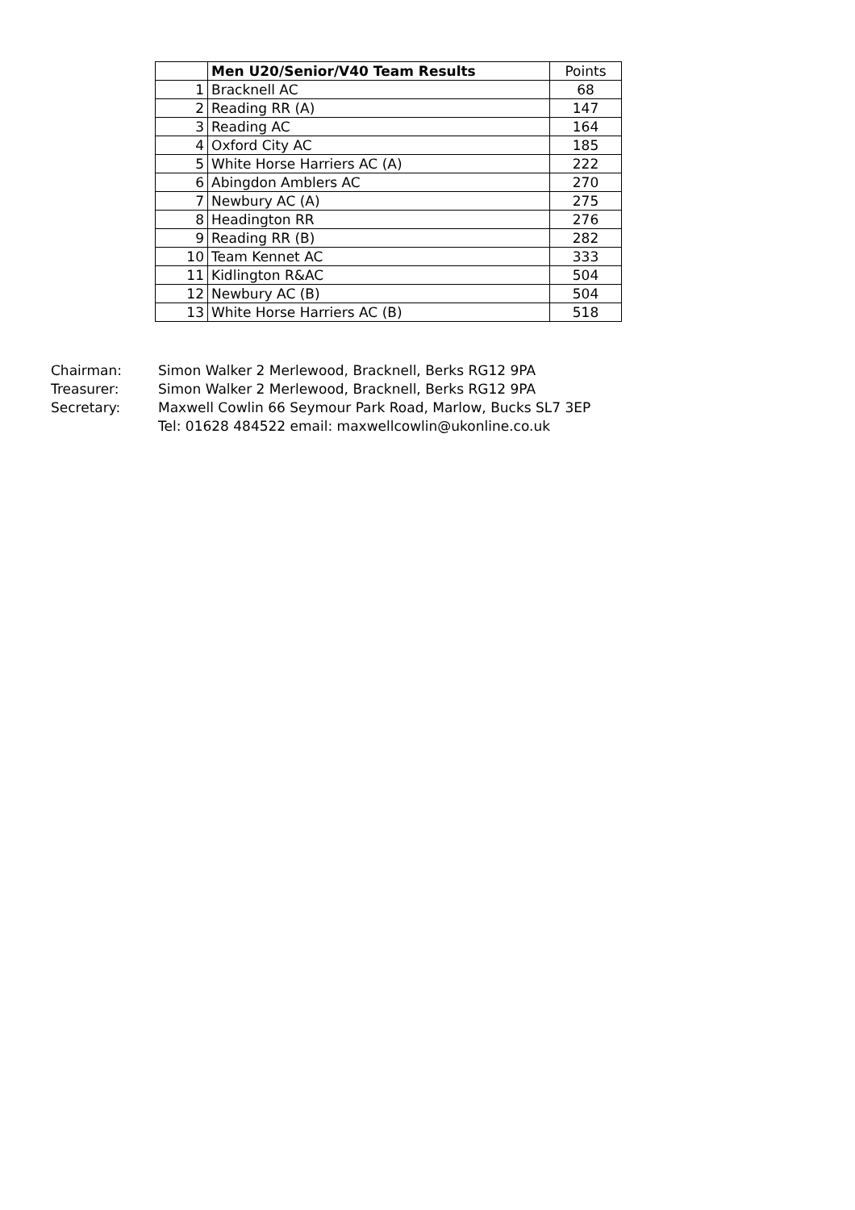| | Men U20/Senior/V40 Team Results | Points |
| --- | --- | --- |
| 1 | Bracknell AC | 68 |
| 2 | Reading RR (A) | 147 |
| 3 | Reading AC | 164 |
| 4 | Oxford City AC | 185 |
| 5 | White Horse Harriers AC (A) | 222 |
| 6 | Abingdon Amblers AC | 270 |
| 7 | Newbury AC (A) | 275 |
| 8 | Headington RR | 276 |
| 9 | Reading RR (B) | 282 |
| 10 | Team Kennet AC | 333 |
| 11 | Kidlington R&AC | 504 |
| 12 | Newbury AC (B) | 504 |
| 13 | White Horse Harriers AC (B) | 518 |
Chairman: Simon Walker 2 Merlewood, Bracknell, Berks RG12 9PA
Treasurer: Simon Walker 2 Merlewood, Bracknell, Berks RG12 9PA
Secretary: Maxwell Cowlin 66 Seymour Park Road, Marlow, Bucks SL7 3EP
Tel: 01628 484522 email: maxwellcowlin@ukonline.co.uk